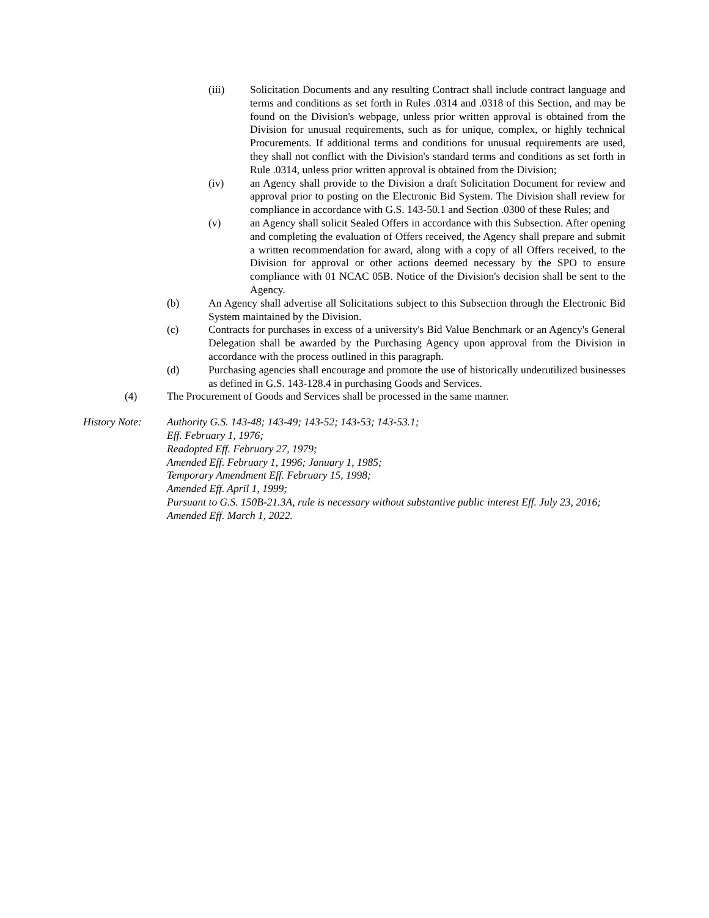(iii) Solicitation Documents and any resulting Contract shall include contract language and terms and conditions as set forth in Rules .0314 and .0318 of this Section, and may be found on the Division's webpage, unless prior written approval is obtained from the Division for unusual requirements, such as for unique, complex, or highly technical Procurements. If additional terms and conditions for unusual requirements are used, they shall not conflict with the Division's standard terms and conditions as set forth in Rule .0314, unless prior written approval is obtained from the Division;
(iv) an Agency shall provide to the Division a draft Solicitation Document for review and approval prior to posting on the Electronic Bid System. The Division shall review for compliance in accordance with G.S. 143-50.1 and Section .0300 of these Rules; and
(v) an Agency shall solicit Sealed Offers in accordance with this Subsection. After opening and completing the evaluation of Offers received, the Agency shall prepare and submit a written recommendation for award, along with a copy of all Offers received, to the Division for approval or other actions deemed necessary by the SPO to ensure compliance with 01 NCAC 05B. Notice of the Division's decision shall be sent to the Agency.
(b) An Agency shall advertise all Solicitations subject to this Subsection through the Electronic Bid System maintained by the Division.
(c) Contracts for purchases in excess of a university's Bid Value Benchmark or an Agency's General Delegation shall be awarded by the Purchasing Agency upon approval from the Division in accordance with the process outlined in this paragraph.
(d) Purchasing agencies shall encourage and promote the use of historically underutilized businesses as defined in G.S. 143-128.4 in purchasing Goods and Services.
(4) The Procurement of Goods and Services shall be processed in the same manner.
History Note: Authority G.S. 143-48; 143-49; 143-52; 143-53; 143-53.1;
Eff. February 1, 1976;
Readopted Eff. February 27, 1979;
Amended Eff. February 1, 1996; January 1, 1985;
Temporary Amendment Eff. February 15, 1998;
Amended Eff. April 1, 1999;
Pursuant to G.S. 150B-21.3A, rule is necessary without substantive public interest Eff. July 23, 2016;
Amended Eff. March 1, 2022.